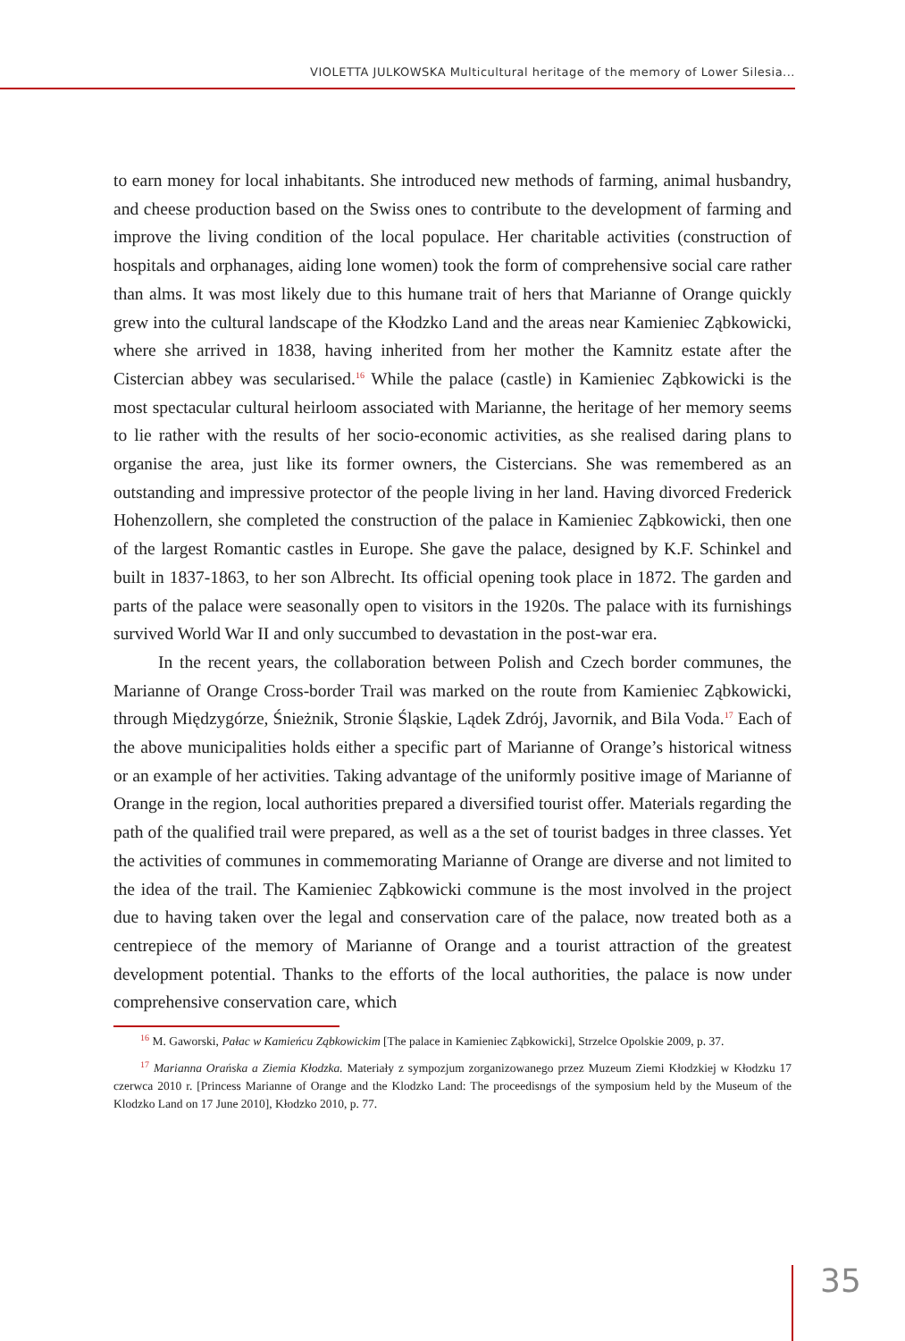VIOLETTA JULKOWSKA Multicultural heritage of the memory of Lower Silesia...
to earn money for local inhabitants. She introduced new methods of farming, animal husbandry, and cheese production based on the Swiss ones to contribute to the development of farming and improve the living condition of the local populace. Her charitable activities (construction of hospitals and orphanages, aiding lone women) took the form of comprehensive social care rather than alms. It was most likely due to this humane trait of hers that Marianne of Orange quickly grew into the cultural landscape of the Kłodzko Land and the areas near Kamieniec Ząbkowicki, where she arrived in 1838, having inherited from her mother the Kamnitz estate after the Cistercian abbey was secularised.<sup>16</sup> While the palace (castle) in Kamieniec Ząbkowicki is the most spectacular cultural heirloom associated with Marianne, the heritage of her memory seems to lie rather with the results of her socio-economic activities, as she realised daring plans to organise the area, just like its former owners, the Cistercians. She was remembered as an outstanding and impressive protector of the people living in her land. Having divorced Frederick Hohenzollern, she completed the construction of the palace in Kamieniec Ząbkowicki, then one of the largest Romantic castles in Europe. She gave the palace, designed by K.F. Schinkel and built in 1837-1863, to her son Albrecht. Its official opening took place in 1872. The garden and parts of the palace were seasonally open to visitors in the 1920s. The palace with its furnishings survived World War II and only succumbed to devastation in the post-war era.
In the recent years, the collaboration between Polish and Czech border communes, the Marianne of Orange Cross-border Trail was marked on the route from Kamieniec Ząbkowicki, through Międzygórze, Śnieżnik, Stronie Śląskie, Lądek Zdrój, Javornik, and Bila Voda.<sup>17</sup> Each of the above municipalities holds either a specific part of Marianne of Orange’s historical witness or an example of her activities. Taking advantage of the uniformly positive image of Marianne of Orange in the region, local authorities prepared a diversified tourist offer. Materials regarding the path of the qualified trail were prepared, as well as a the set of tourist badges in three classes. Yet the activities of communes in commemorating Marianne of Orange are diverse and not limited to the idea of the trail. The Kamieniec Ząbkowicki commune is the most involved in the project due to having taken over the legal and conservation care of the palace, now treated both as a centrepiece of the memory of Marianne of Orange and a tourist attraction of the greatest development potential. Thanks to the efforts of the local authorities, the palace is now under comprehensive conservation care, which
<sup>16</sup> M. Gaworski, Pałac w Kamieńcu Ząbkowickim [The palace in Kamieniec Ząbkowicki], Strzelce Opolskie 2009, p. 37.
<sup>17</sup> Marianna Orańska a Ziemia Kłodzka. Materiały z sympozjum zorganizowanego przez Muzeum Ziemi Kłodzkiej w Kłodzku 17 czerwca 2010 r. [Princess Marianne of Orange and the Klodzko Land: The proceedisngs of the symposium held by the Museum of the Klodzko Land on 17 June 2010], Kłodzko 2010, p. 77.
35